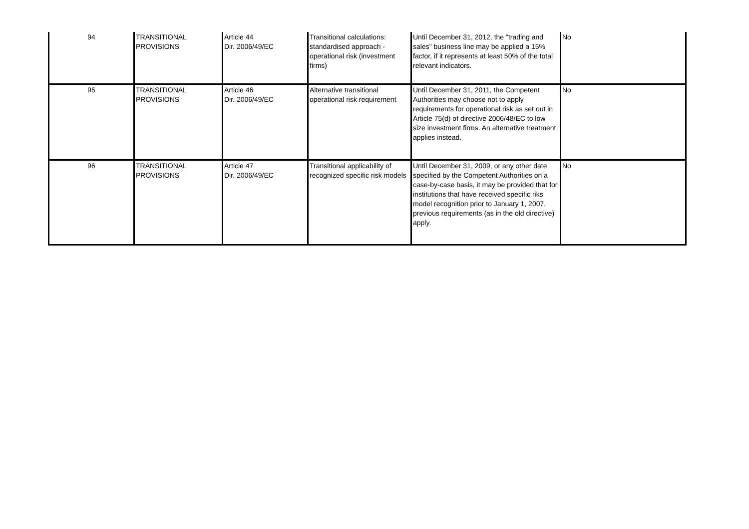| 94 | TRANSITIONAL PROVISIONS | Article 44 Dir. 2006/49/EC | Transitional calculations: standardised approach - operational risk (investment firms) | Until December 31, 2012, the "trading and sales" business line may be applied a 15% factor, if it represents at least 50% of the total relevant indicators. | No |
| 95 | TRANSITIONAL PROVISIONS | Article 46 Dir. 2006/49/EC | Alternative transitional operational risk requirement | Until December 31, 2011, the Competent Authorities may choose not to apply requirements for operational risk as set out in Article 75(d) of directive 2006/48/EC to low size investment firms. An alternative treatment applies instead. | No |
| 96 | TRANSITIONAL PROVISIONS | Article 47 Dir. 2006/49/EC | Transitional applicability of recognized specific risk models | Until December 31, 2009, or any other date specified by the Competent Authorities on a case-by-case basis, it may be provided that for institutions that have received specific riks model recognition prior to January 1, 2007, previous requirements (as in the old directive) apply. | No |